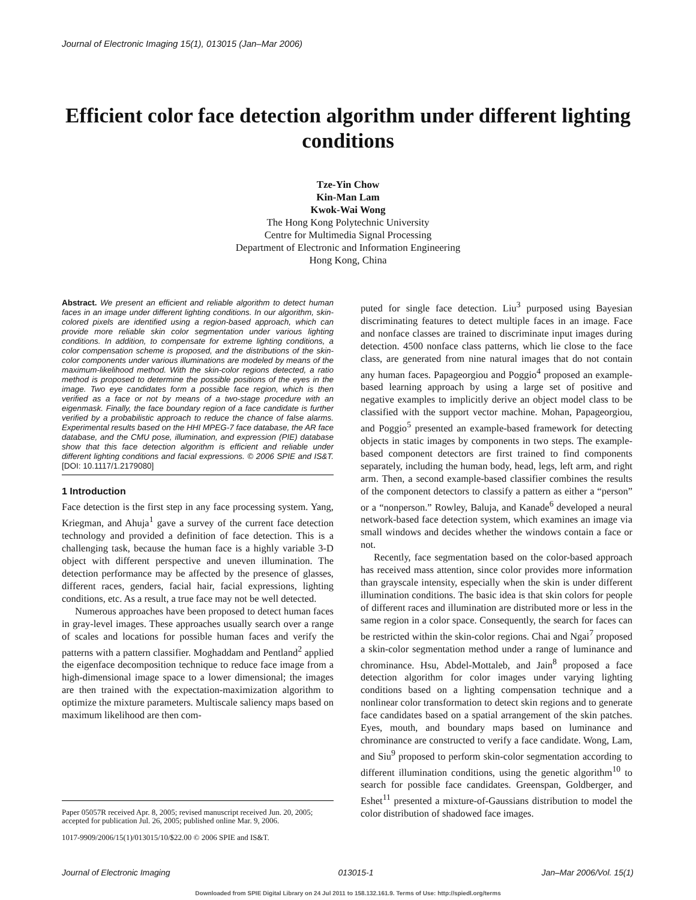Journal of Electronic Imaging 15(1), 013015 (Jan–Mar 2006)
Efficient color face detection algorithm under different lighting conditions
Tze-Yin Chow
Kin-Man Lam
Kwok-Wai Wong
The Hong Kong Polytechnic University
Centre for Multimedia Signal Processing
Department of Electronic and Information Engineering
Hong Kong, China
Abstract. We present an efficient and reliable algorithm to detect human faces in an image under different lighting conditions. In our algorithm, skin-colored pixels are identified using a region-based approach, which can provide more reliable skin color segmentation under various lighting conditions. In addition, to compensate for extreme lighting conditions, a color compensation scheme is proposed, and the distributions of the skin-color components under various illuminations are modeled by means of the maximum-likelihood method. With the skin-color regions detected, a ratio method is proposed to determine the possible positions of the eyes in the image. Two eye candidates form a possible face region, which is then verified as a face or not by means of a two-stage procedure with an eigenmask. Finally, the face boundary region of a face candidate is further verified by a probabilistic approach to reduce the chance of false alarms. Experimental results based on the HHI MPEG-7 face database, the AR face database, and the CMU pose, illumination, and expression (PIE) database show that this face detection algorithm is efficient and reliable under different lighting conditions and facial expressions. © 2006 SPIE and IS&T. [DOI: 10.1117/1.2179080]
1 Introduction
Face detection is the first step in any face processing system. Yang, Kriegman, and Ahuja<sup>1</sup> gave a survey of the current face detection technology and provided a definition of face detection. This is a challenging task, because the human face is a highly variable 3-D object with different perspective and uneven illumination. The detection performance may be affected by the presence of glasses, different races, genders, facial hair, facial expressions, lighting conditions, etc. As a result, a true face may not be well detected.
Numerous approaches have been proposed to detect human faces in gray-level images. These approaches usually search over a range of scales and locations for possible human faces and verify the patterns with a pattern classifier. Moghaddam and Pentland<sup>2</sup> applied the eigenface decomposition technique to reduce face image from a high-dimensional image space to a lower dimensional; the images are then trained with the expectation-maximization algorithm to optimize the mixture parameters. Multiscale saliency maps based on maximum likelihood are then com-
Paper 05057R received Apr. 8, 2005; revised manuscript received Jun. 20, 2005; accepted for publication Jul. 26, 2005; published online Mar. 9, 2006.
1017-9909/2006/15(1)/013015/10/$22.00 © 2006 SPIE and IS&T.
puted for single face detection. Liu<sup>3</sup> purposed using Bayesian discriminating features to detect multiple faces in an image. Face and nonface classes are trained to discriminate input images during detection. 4500 nonface class patterns, which lie close to the face class, are generated from nine natural images that do not contain any human faces. Papageorgiou and Poggio<sup>4</sup> proposed an example-based learning approach by using a large set of positive and negative examples to implicitly derive an object model class to be classified with the support vector machine. Mohan, Papageorgiou, and Poggio<sup>5</sup> presented an example-based framework for detecting objects in static images by components in two steps. The example-based component detectors are first trained to find components separately, including the human body, head, legs, left arm, and right arm. Then, a second example-based classifier combines the results of the component detectors to classify a pattern as either a “person” or a “nonperson.” Rowley, Baluja, and Kanade<sup>6</sup> developed a neural network-based face detection system, which examines an image via small windows and decides whether the windows contain a face or not.
Recently, face segmentation based on the color-based approach has received mass attention, since color provides more information than grayscale intensity, especially when the skin is under different illumination conditions. The basic idea is that skin colors for people of different races and illumination are distributed more or less in the same region in a color space. Consequently, the search for faces can be restricted within the skin-color regions. Chai and Ngai<sup>7</sup> proposed a skin-color segmentation method under a range of luminance and chrominance. Hsu, Abdel-Mottaleb, and Jain<sup>8</sup> proposed a face detection algorithm for color images under varying lighting conditions based on a lighting compensation technique and a nonlinear color transformation to detect skin regions and to generate face candidates based on a spatial arrangement of the skin patches. Eyes, mouth, and boundary maps based on luminance and chrominance are constructed to verify a face candidate. Wong, Lam, and Siu<sup>9</sup> proposed to perform skin-color segmentation according to different illumination conditions, using the genetic algorithm<sup>10</sup> to search for possible face candidates. Greenspan, Goldberger, and Eshet<sup>11</sup> presented a mixture-of-Gaussians distribution to model the color distribution of shadowed face images.
Journal of Electronic Imaging 013015-1 Jan–Mar 2006/Vol. 15(1)
Downloaded from SPIE Digital Library on 24 Jul 2011 to 158.132.161.9. Terms of Use: http://spiedl.org/terms